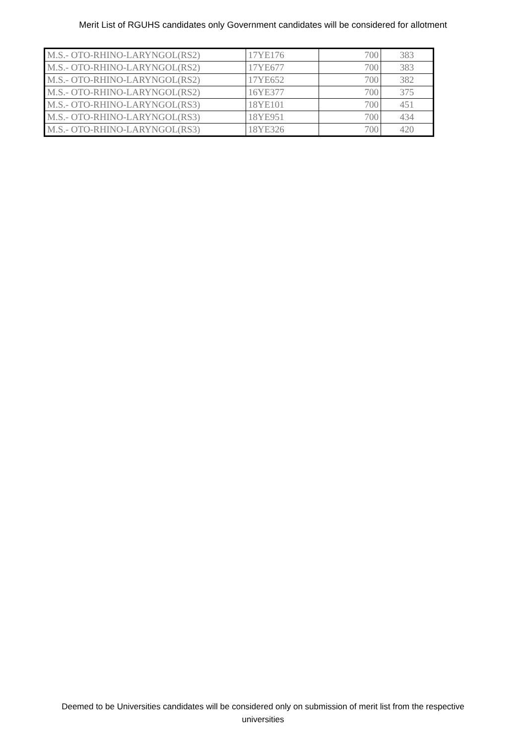Merit List of RGUHS candidates only Government candidates will be considered for allotment
| M.S.- OTO-RHINO-LARYNGOL(RS2) | 17YE176 | 700 | 383 |
| M.S.- OTO-RHINO-LARYNGOL(RS2) | 17YE677 | 700 | 383 |
| M.S.- OTO-RHINO-LARYNGOL(RS2) | 17YE652 | 700 | 382 |
| M.S.- OTO-RHINO-LARYNGOL(RS2) | 16YE377 | 700 | 375 |
| M.S.- OTO-RHINO-LARYNGOL(RS3) | 18YE101 | 700 | 451 |
| M.S.- OTO-RHINO-LARYNGOL(RS3) | 18YE951 | 700 | 434 |
| M.S.- OTO-RHINO-LARYNGOL(RS3) | 18YE326 | 700 | 420 |
Deemed to be Universities candidates will be considered only on submission of merit list from the respective
universities